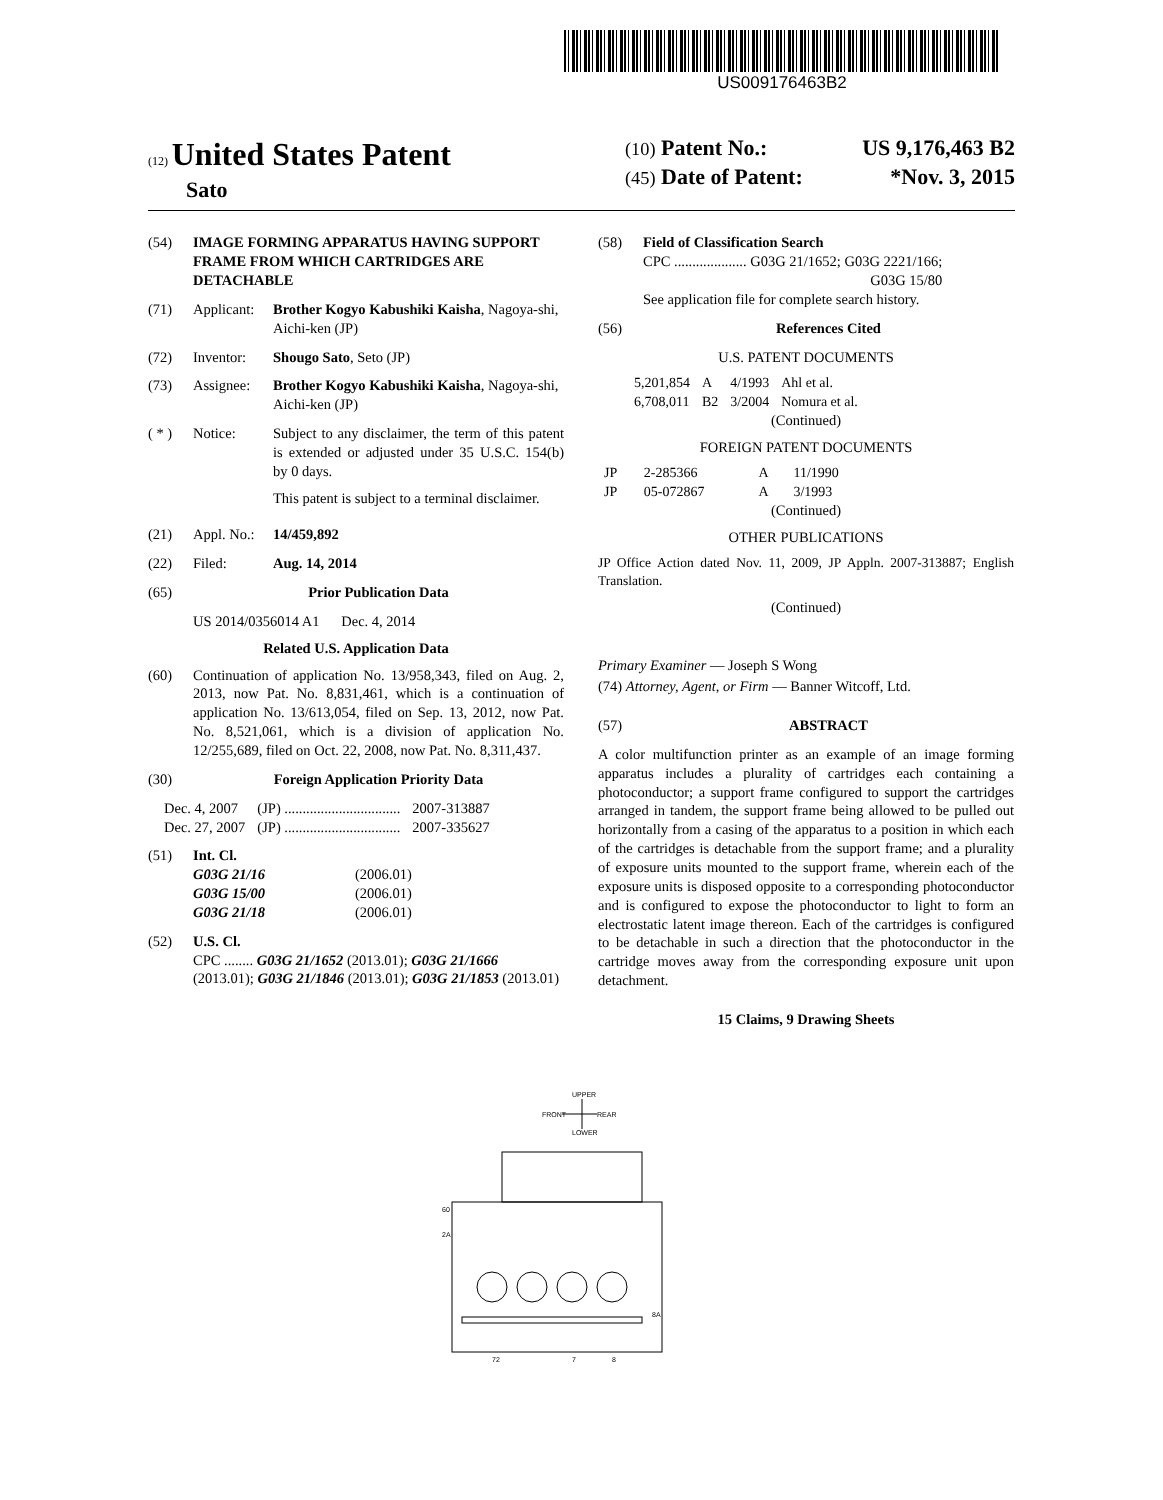US009176463B2
(12) United States Patent
Sato
(10) Patent No.: US 9,176,463 B2
(45) Date of Patent: *Nov. 3, 2015
(54) IMAGE FORMING APPARATUS HAVING SUPPORT FRAME FROM WHICH CARTRIDGES ARE DETACHABLE
(71) Applicant: Brother Kogyo Kabushiki Kaisha, Nagoya-shi, Aichi-ken (JP)
(72) Inventor: Shougo Sato, Seto (JP)
(73) Assignee: Brother Kogyo Kabushiki Kaisha, Nagoya-shi, Aichi-ken (JP)
( * ) Notice: Subject to any disclaimer, the term of this patent is extended or adjusted under 35 U.S.C. 154(b) by 0 days.
This patent is subject to a terminal disclaimer.
(21) Appl. No.: 14/459,892
(22) Filed: Aug. 14, 2014
(65) Prior Publication Data
US 2014/0356014 A1 Dec. 4, 2014
Related U.S. Application Data
(60) Continuation of application No. 13/958,343, filed on Aug. 2, 2013, now Pat. No. 8,831,461, which is a continuation of application No. 13/613,054, filed on Sep. 13, 2012, now Pat. No. 8,521,061, which is a division of application No. 12/255,689, filed on Oct. 22, 2008, now Pat. No. 8,311,437.
(30) Foreign Application Priority Data
| Dec. 4, 2007 | (JP) ................................ | 2007-313887 |
| Dec. 27, 2007 | (JP) ................................ | 2007-335627 |
(51) Int. Cl.
| G03G 21/16 | (2006.01) |
| G03G 15/00 | (2006.01) |
| G03G 21/18 | (2006.01) |
(52) U.S. Cl.
CPC ........ G03G 21/1652 (2013.01); G03G 21/1666
(2013.01); G03G 21/1846 (2013.01); G03G 21/1853 (2013.01)
(58) Field of Classification Search
CPC .................... G03G 21/1652; G03G 2221/166;
G03G 15/80
See application file for complete search history.
(56) References Cited
U.S. PATENT DOCUMENTS
| 5,201,854 | A | 4/1993 | Ahl et al. |
| 6,708,011 | B2 | 3/2004 | Nomura et al. |
(Continued)
FOREIGN PATENT DOCUMENTS
| JP | 2-285366 | A | 11/1990 |
| JP | 05-072867 | A | 3/1993 |
(Continued)
OTHER PUBLICATIONS
JP Office Action dated Nov. 11, 2009, JP Appln. 2007-313887; English Translation.
(Continued)
Primary Examiner — Joseph S Wong
(74) Attorney, Agent, or Firm — Banner Witcoff, Ltd.
(57) ABSTRACT
A color multifunction printer as an example of an image forming apparatus includes a plurality of cartridges each containing a photoconductor; a support frame configured to support the cartridges arranged in tandem, the support frame being allowed to be pulled out horizontally from a casing of the apparatus to a position in which each of the cartridges is detachable from the support frame; and a plurality of exposure units mounted to the support frame, wherein each of the exposure units is disposed opposite to a corresponding photoconductor and is configured to expose the photoconductor to light to form an electrostatic latent image thereon. Each of the cartridges is configured to be detachable in such a direction that the photoconductor in the cartridge moves away from the corresponding exposure unit upon detachment.
15 Claims, 9 Drawing Sheets
UPPER
FRONT
REAR
LOWER
60
2A
8A
72
7
8